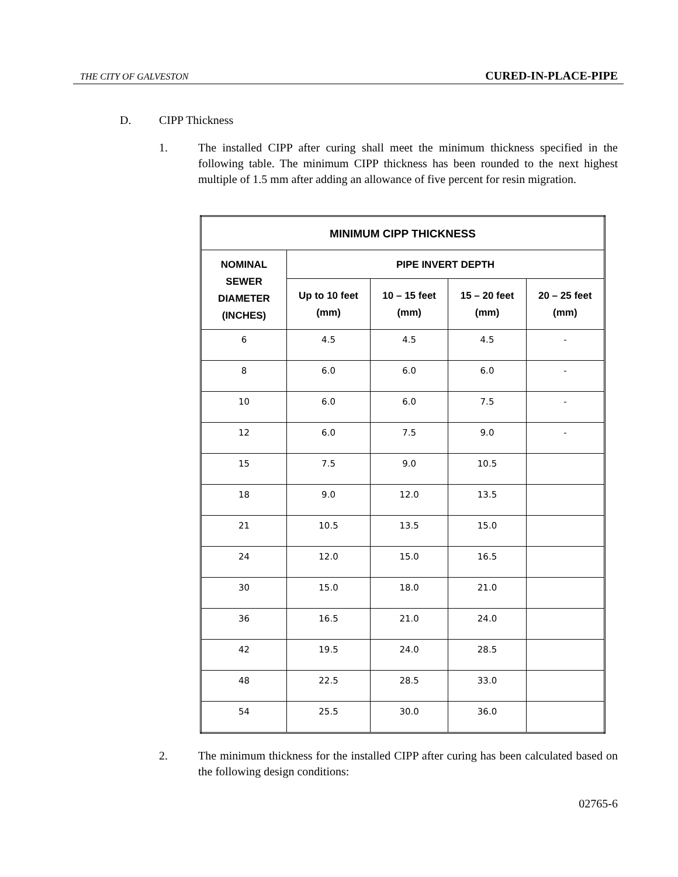THE CITY OF GALVESTON CURED-IN-PLACE-PIPE
D. CIPP Thickness
1. The installed CIPP after curing shall meet the minimum thickness specified in the following table. The minimum CIPP thickness has been rounded to the next highest multiple of 1.5 mm after adding an allowance of five percent for resin migration.
| MINIMUM CIPP THICKNESS | | | | |
| --- | --- | --- | --- | --- |
| NOMINAL SEWER DIAMETER (INCHES) | PIPE INVERT DEPTH | | | |
| | Up to 10 feet (mm) | 10 – 15 feet (mm) | 15 – 20 feet (mm) | 20 – 25 feet (mm) |
| 6 | 4.5 | 4.5 | 4.5 | - |
| 8 | 6.0 | 6.0 | 6.0 | - |
| 10 | 6.0 | 6.0 | 7.5 | - |
| 12 | 6.0 | 7.5 | 9.0 | - |
| 15 | 7.5 | 9.0 | 10.5 | |
| 18 | 9.0 | 12.0 | 13.5 | |
| 21 | 10.5 | 13.5 | 15.0 | |
| 24 | 12.0 | 15.0 | 16.5 | |
| 30 | 15.0 | 18.0 | 21.0 | |
| 36 | 16.5 | 21.0 | 24.0 | |
| 42 | 19.5 | 24.0 | 28.5 | |
| 48 | 22.5 | 28.5 | 33.0 | |
| 54 | 25.5 | 30.0 | 36.0 | |
2. The minimum thickness for the installed CIPP after curing has been calculated based on the following design conditions:
02765-6